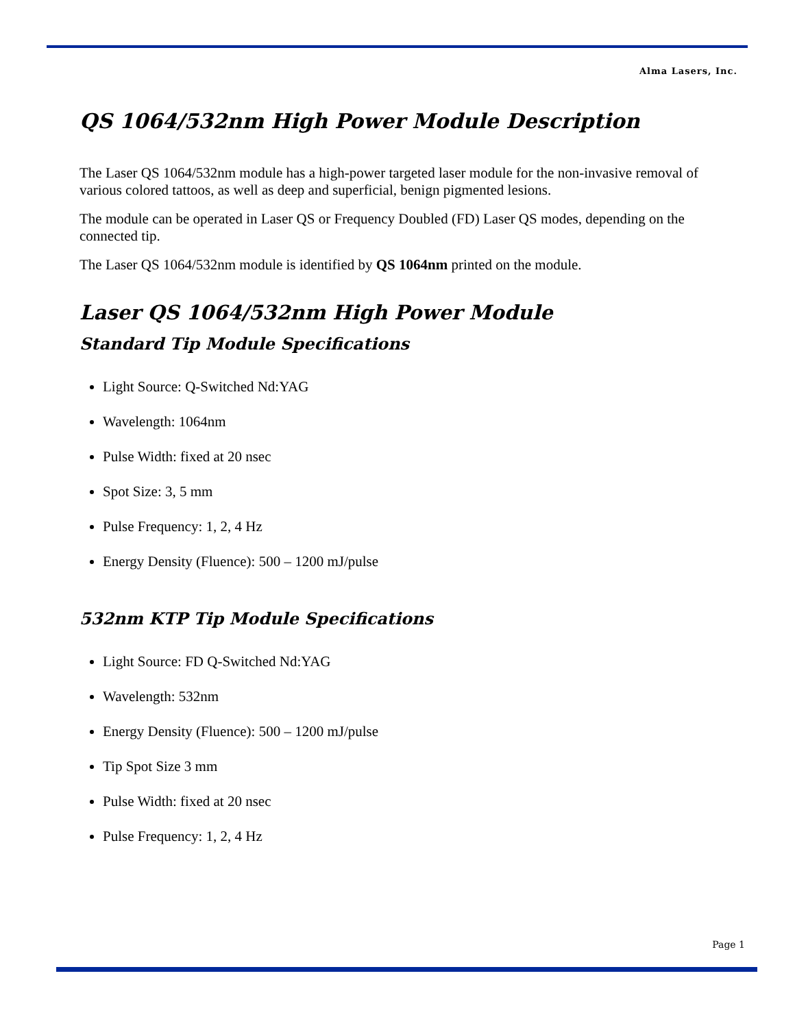Alma Lasers, Inc.
QS 1064/532nm High Power Module Description
The Laser QS 1064/532nm module has a high-power targeted laser module for the non-invasive removal of various colored tattoos, as well as deep and superficial, benign pigmented lesions.
The module can be operated in Laser QS or Frequency Doubled (FD) Laser QS modes, depending on the connected tip.
The Laser QS 1064/532nm module is identified by QS 1064nm printed on the module.
Laser QS 1064/532nm High Power Module
Standard Tip Module Specifications
Light Source: Q-Switched Nd:YAG
Wavelength: 1064nm
Pulse Width: fixed at 20 nsec
Spot Size: 3, 5 mm
Pulse Frequency: 1, 2, 4 Hz
Energy Density (Fluence): 500 – 1200 mJ/pulse
532nm KTP Tip Module Specifications
Light Source: FD Q-Switched Nd:YAG
Wavelength: 532nm
Energy Density (Fluence): 500 – 1200 mJ/pulse
Tip Spot Size 3 mm
Pulse Width: fixed at 20 nsec
Pulse Frequency: 1, 2, 4 Hz
Page 1